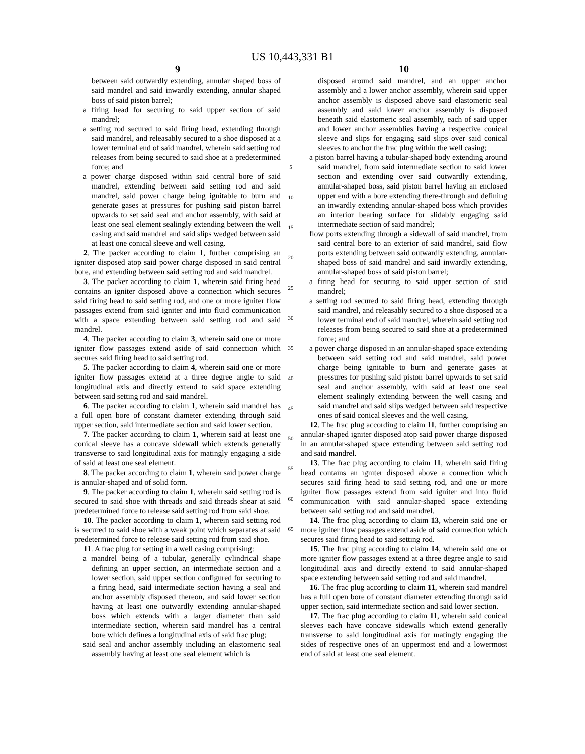US 10,443,331 B1
9
between said outwardly extending, annular shaped boss of said mandrel and said inwardly extending, annular shaped boss of said piston barrel;
a firing head for securing to said upper section of said mandrel;
a setting rod secured to said firing head, extending through said mandrel, and releasably secured to a shoe disposed at a lower terminal end of said mandrel, wherein said setting rod releases from being secured to said shoe at a predetermined force; and
a power charge disposed within said central bore of said mandrel, extending between said setting rod and said mandrel, said power charge being ignitable to burn and generate gases at pressures for pushing said piston barrel upwards to set said seal and anchor assembly, with said at least one seal element sealingly extending between the well casing and said mandrel and said slips wedged between said at least one conical sleeve and well casing.
2. The packer according to claim 1, further comprising an igniter disposed atop said power charge disposed in said central bore, and extending between said setting rod and said mandrel.
3. The packer according to claim 1, wherein said firing head contains an igniter disposed above a connection which secures said firing head to said setting rod, and one or more igniter flow passages extend from said igniter and into fluid communication with a space extending between said setting rod and said mandrel.
4. The packer according to claim 3, wherein said one or more igniter flow passages extend aside of said connection which secures said firing head to said setting rod.
5. The packer according to claim 4, wherein said one or more igniter flow passages extend at a three degree angle to said longitudinal axis and directly extend to said space extending between said setting rod and said mandrel.
6. The packer according to claim 1, wherein said mandrel has a full open bore of constant diameter extending through said upper section, said intermediate section and said lower section.
7. The packer according to claim 1, wherein said at least one conical sleeve has a concave sidewall which extends generally transverse to said longitudinal axis for matingly engaging a side of said at least one seal element.
8. The packer according to claim 1, wherein said power charge is annular-shaped and of solid form.
9. The packer according to claim 1, wherein said setting rod is secured to said shoe with threads and said threads shear at said predetermined force to release said setting rod from said shoe.
10. The packer according to claim 1, wherein said setting rod is secured to said shoe with a weak point which separates at said predetermined force to release said setting rod from said shoe.
11. A frac plug for setting in a well casing comprising:
a mandrel being of a tubular, generally cylindrical shape defining an upper section, an intermediate section and a lower section, said upper section configured for securing to a firing head, said intermediate section having a seal and anchor assembly disposed thereon, and said lower section having at least one outwardly extending annular-shaped boss which extends with a larger diameter than said intermediate section, wherein said mandrel has a central bore which defines a longitudinal axis of said frac plug;
said seal and anchor assembly including an elastomeric seal assembly having at least one seal element which is
5
10
15
20
25
30
35
40
45
50
55
60
65
10
disposed around said mandrel, and an upper anchor assembly and a lower anchor assembly, wherein said upper anchor assembly is disposed above said elastomeric seal assembly and said lower anchor assembly is disposed beneath said elastomeric seal assembly, each of said upper and lower anchor assemblies having a respective conical sleeve and slips for engaging said slips over said conical sleeves to anchor the frac plug within the well casing;
a piston barrel having a tubular-shaped body extending around said mandrel, from said intermediate section to said lower section and extending over said outwardly extending, annular-shaped boss, said piston barrel having an enclosed upper end with a bore extending there-through and defining an inwardly extending annular-shaped boss which provides an interior bearing surface for slidably engaging said intermediate section of said mandrel;
flow ports extending through a sidewall of said mandrel, from said central bore to an exterior of said mandrel, said flow ports extending between said outwardly extending, annular-shaped boss of said mandrel and said inwardly extending, annular-shaped boss of said piston barrel;
a firing head for securing to said upper section of said mandrel;
a setting rod secured to said firing head, extending through said mandrel, and releasably secured to a shoe disposed at a lower terminal end of said mandrel, wherein said setting rod releases from being secured to said shoe at a predetermined force; and
a power charge disposed in an annular-shaped space extending between said setting rod and said mandrel, said power charge being ignitable to burn and generate gases at pressures for pushing said piston barrel upwards to set said seal and anchor assembly, with said at least one seal element sealingly extending between the well casing and said mandrel and said slips wedged between said respective ones of said conical sleeves and the well casing.
12. The frac plug according to claim 11, further comprising an annular-shaped igniter disposed atop said power charge disposed in an annular-shaped space extending between said setting rod and said mandrel.
13. The frac plug according to claim 11, wherein said firing head contains an igniter disposed above a connection which secures said firing head to said setting rod, and one or more igniter flow passages extend from said igniter and into fluid communication with said annular-shaped space extending between said setting rod and said mandrel.
14. The frac plug according to claim 13, wherein said one or more igniter flow passages extend aside of said connection which secures said firing head to said setting rod.
15. The frac plug according to claim 14, wherein said one or more igniter flow passages extend at a three degree angle to said longitudinal axis and directly extend to said annular-shaped space extending between said setting rod and said mandrel.
16. The frac plug according to claim 11, wherein said mandrel has a full open bore of constant diameter extending through said upper section, said intermediate section and said lower section.
17. The frac plug according to claim 11, wherein said conical sleeves each have concave sidewalls which extend generally transverse to said longitudinal axis for matingly engaging the sides of respective ones of an uppermost end and a lowermost end of said at least one seal element.